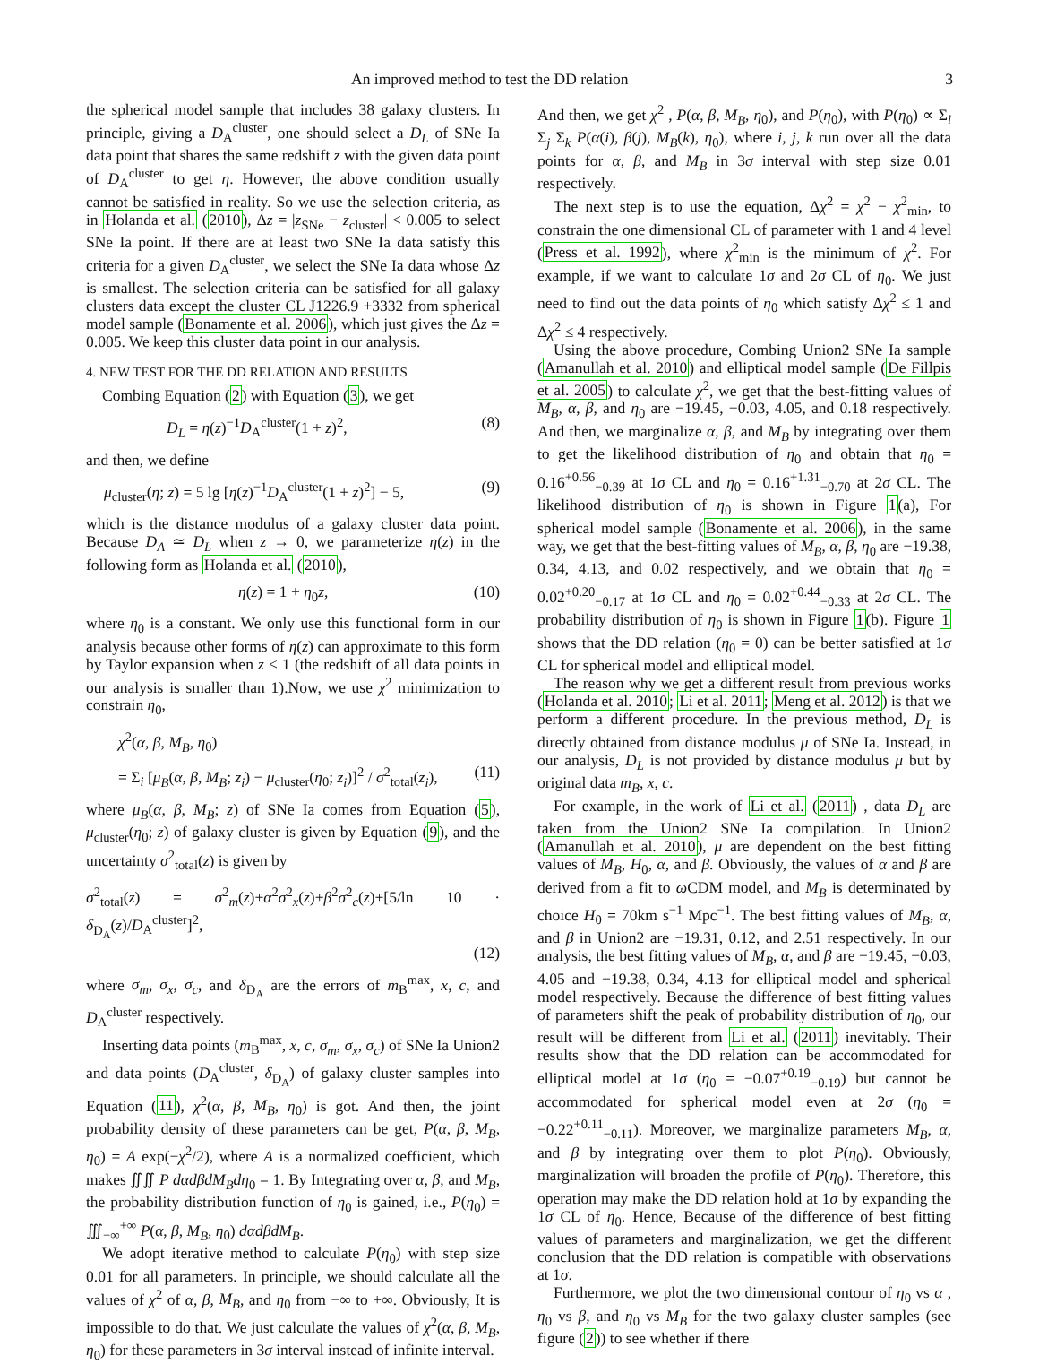An improved method to test the DD relation 3
the spherical model sample that includes 38 galaxy clusters. In principle, giving a D<sub>A</sub><sup>cluster</sup>, one should select a D<sub>L</sub> of SNe Ia data point that shares the same redshift z with the given data point of D<sub>A</sub><sup>cluster</sup> to get η. However, the above condition usually cannot be satisfied in reality. So we use the selection criteria, as in Holanda et al. (2010), Δz = |z<sub>SNe</sub> − z<sub>cluster</sub>| < 0.005 to select SNe Ia point. If there are at least two SNe Ia data satisfy this criteria for a given D<sub>A</sub><sup>cluster</sup>, we select the SNe Ia data whose Δz is smallest. The selection criteria can be satisfied for all galaxy clusters data except the cluster CL J1226.9 +3332 from spherical model sample (Bonamente et al. 2006), which just gives the Δz = 0.005. We keep this cluster data point in our analysis.
4. NEW TEST FOR THE DD RELATION AND RESULTS
Combing Equation (2) with Equation (3), we get
D<sub>L</sub> = η(z)<sup>−1</sup>D<sub>A</sub><sup>cluster</sup>(1 + z)<sup>2</sup>, (8)
and then, we define
μ<sub>cluster</sub>(η; z) = 5 lg [η(z)<sup>−1</sup>D<sub>A</sub><sup>cluster</sup>(1 + z)<sup>2</sup>] − 5, (9)
which is the distance modulus of a galaxy cluster data point. Because D<sub>A</sub> ≃ D<sub>L</sub> when z → 0, we parameterize η(z) in the following form as Holanda et al. (2010),
η(z) = 1 + η<sub>0</sub>z, (10)
where η<sub>0</sub> is a constant. We only use this functional form in our analysis because other forms of η(z) can approximate to this form by Taylor expansion when z < 1 (the redshift of all data points in our analysis is smaller than 1).Now, we use χ<sup>2</sup> minimization to constrain η<sub>0</sub>,
χ<sup>2</sup>(α, β, M<sub>B</sub>, η<sub>0</sub>)
= Σ<sub>i</sub> [μ<sub>B</sub>(α, β, M<sub>B</sub>; z<sub>i</sub>) − μ<sub>cluster</sub>(η<sub>0</sub>; z<sub>i</sub>)]<sup>2</sup> / σ<sup>2</sup><sub>total</sub>(z<sub>i</sub>), (11)
where μ<sub>B</sub>(α, β, M<sub>B</sub>; z) of SNe Ia comes from Equation (5), μ<sub>cluster</sub>(η<sub>0</sub>; z) of galaxy cluster is given by Equation (9), and the uncertainty σ<sup>2</sup><sub>total</sub>(z) is given by
σ<sup>2</sup><sub>total</sub>(z) = σ<sup>2</sup><sub>m</sub>(z)+α<sup>2</sup>σ<sup>2</sup><sub>x</sub>(z)+β<sup>2</sup>σ<sup>2</sup><sub>c</sub>(z)+[5/ln 10 · δ<sub>D<sub>A</sub></sub>(z)/D<sub>A</sub><sup>cluster</sup>]<sup>2</sup>,
(12)
where σ<sub>m</sub>, σ<sub>x</sub>, σ<sub>c</sub>, and δ<sub>D<sub>A</sub></sub> are the errors of m<sub>B</sub><sup>max</sup>, x, c, and D<sub>A</sub><sup>cluster</sup> respectively.
Inserting data points (m<sub>B</sub><sup>max</sup>, x, c, σ<sub>m</sub>, σ<sub>x</sub>, σ<sub>c</sub>) of SNe Ia Union2 and data points (D<sub>A</sub><sup>cluster</sup>, δ<sub>D<sub>A</sub></sub>) of galaxy cluster samples into Equation (11), χ<sup>2</sup>(α, β, M<sub>B</sub>, η<sub>0</sub>) is got. And then, the joint probability density of these parameters can be get, P(α, β, M<sub>B</sub>, η<sub>0</sub>) = A exp(−χ<sup>2</sup>/2), where A is a normalized coefficient, which makes ∬∬ P dαdβdM<sub>B</sub>dη<sub>0</sub> = 1. By Integrating over α, β, and M<sub>B</sub>, the probability distribution function of η<sub>0</sub> is gained, i.e., P(η<sub>0</sub>) = ∭<sub>−∞</sub><sup>+∞</sup> P(α, β, M<sub>B</sub>, η<sub>0</sub>) dαdβdM<sub>B</sub>.
We adopt iterative method to calculate P(η<sub>0</sub>) with step size 0.01 for all parameters. In principle, we should calculate all the values of χ<sup>2</sup> of α, β, M<sub>B</sub>, and η<sub>0</sub> from −∞ to +∞. Obviously, It is impossible to do that. We just calculate the values of χ<sup>2</sup>(α, β, M<sub>B</sub>, η<sub>0</sub>) for these parameters in 3σ interval instead of infinite interval.
And then, we get χ<sup>2</sup> , P(α, β, M<sub>B</sub>, η<sub>0</sub>), and P(η<sub>0</sub>), with P(η<sub>0</sub>) ∝ Σ<sub>i</sub> Σ<sub>j</sub> Σ<sub>k</sub> P(α(i), β(j), M<sub>B</sub>(k), η<sub>0</sub>), where i, j, k run over all the data points for α, β, and M<sub>B</sub> in 3σ interval with step size 0.01 respectively.
The next step is to use the equation, Δχ<sup>2</sup> = χ<sup>2</sup> − χ<sup>2</sup><sub>min</sub>, to constrain the one dimensional CL of parameter with 1 and 4 level (Press et al. 1992), where χ<sup>2</sup><sub>min</sub> is the minimum of χ<sup>2</sup>. For example, if we want to calculate 1σ and 2σ CL of η<sub>0</sub>. We just need to find out the data points of η<sub>0</sub> which satisfy Δχ<sup>2</sup> ≤ 1 and Δχ<sup>2</sup> ≤ 4 respectively.
Using the above procedure, Combing Union2 SNe Ia sample (Amanullah et al. 2010) and elliptical model sample (De Fillpis et al. 2005) to calculate χ<sup>2</sup>, we get that the best-fitting values of M<sub>B</sub>, α, β, and η<sub>0</sub> are −19.45, −0.03, 4.05, and 0.18 respectively. And then, we marginalize α, β, and M<sub>B</sub> by integrating over them to get the likelihood distribution of η<sub>0</sub> and obtain that η<sub>0</sub> = 0.16<sup>+0.56</sup><sub>−0.39</sub> at 1σ CL and η<sub>0</sub> = 0.16<sup>+1.31</sup><sub>−0.70</sub> at 2σ CL. The likelihood distribution of η<sub>0</sub> is shown in Figure 1(a), For spherical model sample (Bonamente et al. 2006), in the same way, we get that the best-fitting values of M<sub>B</sub>, α, β, η<sub>0</sub> are −19.38, 0.34, 4.13, and 0.02 respectively, and we obtain that η<sub>0</sub> = 0.02<sup>+0.20</sup><sub>−0.17</sub> at 1σ CL and η<sub>0</sub> = 0.02<sup>+0.44</sup><sub>−0.33</sub> at 2σ CL. The probability distribution of η<sub>0</sub> is shown in Figure 1(b). Figure 1 shows that the DD relation (η<sub>0</sub> = 0) can be better satisfied at 1σ CL for spherical model and elliptical model.
The reason why we get a different result from previous works (Holanda et al. 2010; Li et al. 2011; Meng et al. 2012) is that we perform a different procedure. In the previous method, D<sub>L</sub> is directly obtained from distance modulus μ of SNe Ia. Instead, in our analysis, D<sub>L</sub> is not provided by distance modulus μ but by original data m<sub>B</sub>, x, c.
For example, in the work of Li et al. (2011) , data D<sub>L</sub> are taken from the Union2 SNe Ia compilation. In Union2 (Amanullah et al. 2010), μ are dependent on the best fitting values of M<sub>B</sub>, H<sub>0</sub>, α, and β. Obviously, the values of α and β are derived from a fit to ω CDM model, and M<sub>B</sub> is determinated by choice H<sub>0</sub> = 70km s<sup>−1</sup> Mpc<sup>−1</sup>. The best fitting values of M<sub>B</sub>, α, and β in Union2 are −19.31, 0.12, and 2.51 respectively. In our analysis, the best fitting values of M<sub>B</sub>, α, and β are −19.45, −0.03, 4.05 and −19.38, 0.34, 4.13 for elliptical model and spherical model respectively. Because the difference of best fitting values of parameters shift the peak of probability distribution of η<sub>0</sub>, our result will be different from Li et al. (2011) inevitably. Their results show that the DD relation can be accommodated for elliptical model at 1σ (η<sub>0</sub> = −0.07<sup>+0.19</sup><sub>−0.19</sub>) but cannot be accommodated for spherical model even at 2σ (η<sub>0</sub> = −0.22<sup>+0.11</sup><sub>−0.11</sub>). Moreover, we marginalize parameters M<sub>B</sub>, α, and β by integrating over them to plot P(η<sub>0</sub>). Obviously, marginalization will broaden the profile of P(η<sub>0</sub>). Therefore, this operation may make the DD relation hold at 1σ by expanding the 1σ CL of η<sub>0</sub>. Hence, Because of the difference of best fitting values of parameters and marginalization, we get the different conclusion that the DD relation is compatible with observations at 1σ.
Furthermore, we plot the two dimensional contour of η<sub>0</sub> vs α , η<sub>0</sub> vs β, and η<sub>0</sub> vs M<sub>B</sub> for the two galaxy cluster samples (see figure (2)) to see whether if there